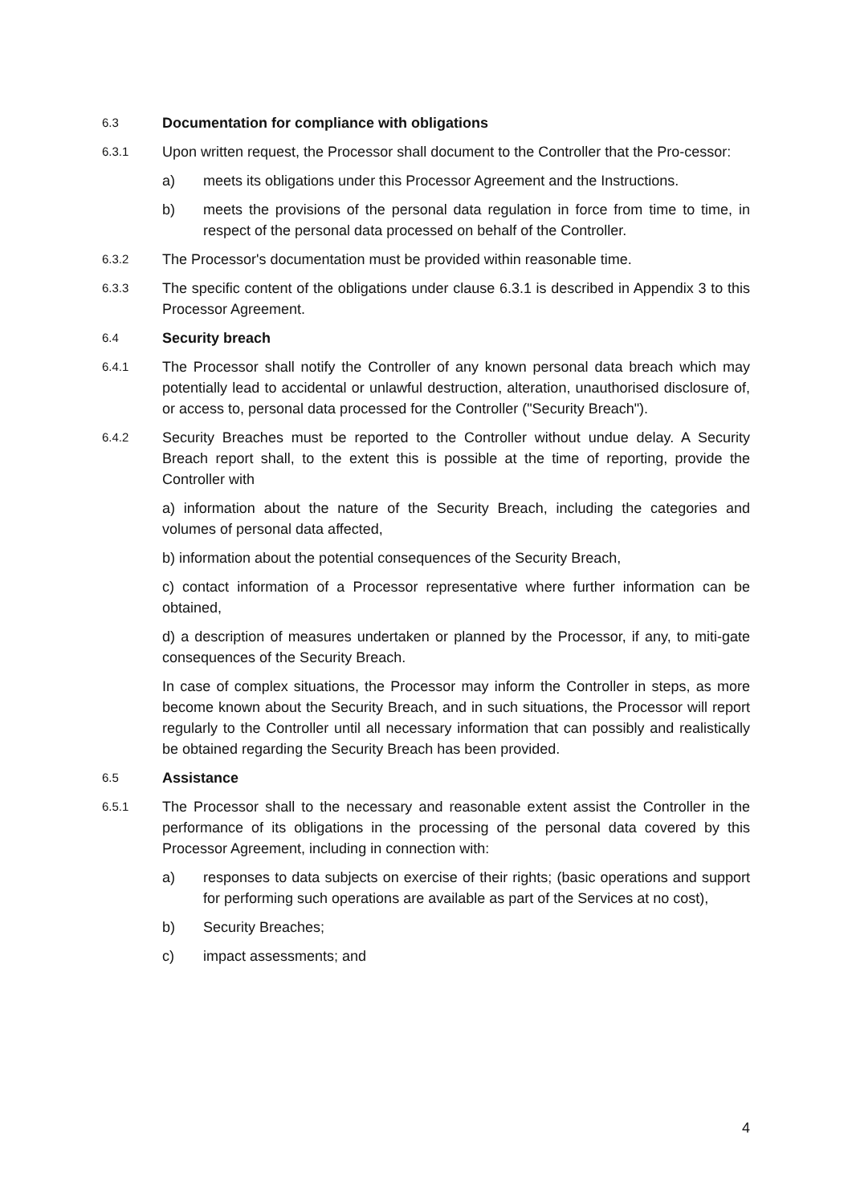6.3
Documentation for compliance with obligations
6.3.1
Upon written request, the Processor shall document to the Controller that the Pro-cessor:
a) meets its obligations under this Processor Agreement and the Instructions.
b) meets the provisions of the personal data regulation in force from time to time, in respect of the personal data processed on behalf of the Controller.
6.3.2
The Processor's documentation must be provided within reasonable time.
6.3.3
The specific content of the obligations under clause 6.3.1 is described in Appendix 3 to this Processor Agreement.
6.4
Security breach
6.4.1
The Processor shall notify the Controller of any known personal data breach which may potentially lead to accidental or unlawful destruction, alteration, unauthorised disclosure of, or access to, personal data processed for the Controller ("Security Breach").
6.4.2
Security Breaches must be reported to the Controller without undue delay. A Security Breach report shall, to the extent this is possible at the time of reporting, provide the Controller with
a) information about the nature of the Security Breach, including the categories and volumes of personal data affected,
b) information about the potential consequences of the Security Breach,
c) contact information of a Processor representative where further information can be obtained,
d) a description of measures undertaken or planned by the Processor, if any, to miti-gate consequences of the Security Breach.
In case of complex situations, the Processor may inform the Controller in steps, as more become known about the Security Breach, and in such situations, the Processor will report regularly to the Controller until all necessary information that can possibly and realistically be obtained regarding the Security Breach has been provided.
6.5
Assistance
6.5.1
The Processor shall to the necessary and reasonable extent assist the Controller in the performance of its obligations in the processing of the personal data covered by this Processor Agreement, including in connection with:
a) responses to data subjects on exercise of their rights; (basic operations and support for performing such operations are available as part of the Services at no cost),
b) Security Breaches;
c) impact assessments; and
4